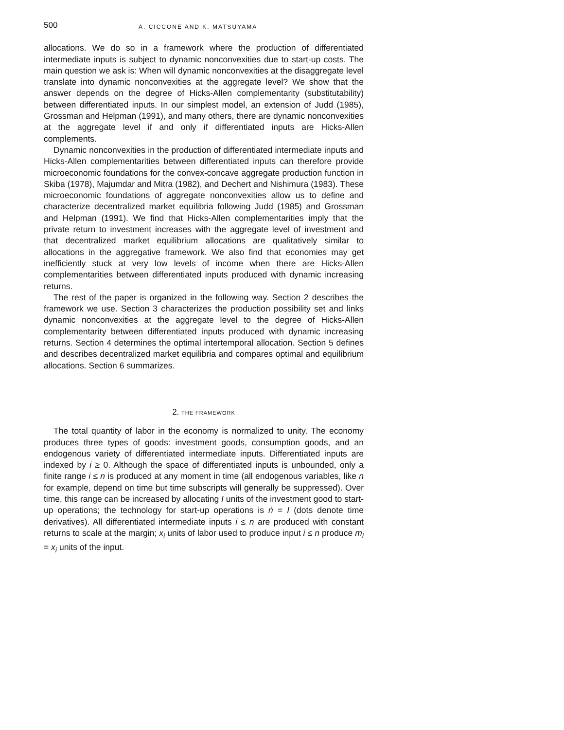500 A. CICCONE AND K. MATSUYAMA
allocations. We do so in a framework where the production of differentiated intermediate inputs is subject to dynamic nonconvexities due to start-up costs. The main question we ask is: When will dynamic nonconvexities at the disaggregate level translate into dynamic nonconvexities at the aggregate level? We show that the answer depends on the degree of Hicks-Allen complementarity (substitutability) between differentiated inputs. In our simplest model, an extension of Judd (1985), Grossman and Helpman (1991), and many others, there are dynamic nonconvexities at the aggregate level if and only if differentiated inputs are Hicks-Allen complements.
Dynamic nonconvexities in the production of differentiated intermediate inputs and Hicks-Allen complementarities between differentiated inputs can therefore provide microeconomic foundations for the convex-concave aggregate production function in Skiba (1978), Majumdar and Mitra (1982), and Dechert and Nishimura (1983). These microeconomic foundations of aggregate nonconvexities allow us to define and characterize decentralized market equilibria following Judd (1985) and Grossman and Helpman (1991). We find that Hicks-Allen complementarities imply that the private return to investment increases with the aggregate level of investment and that decentralized market equilibrium allocations are qualitatively similar to allocations in the aggregative framework. We also find that economies may get inefficiently stuck at very low levels of income when there are Hicks-Allen complementarities between differentiated inputs produced with dynamic increasing returns.
The rest of the paper is organized in the following way. Section 2 describes the framework we use. Section 3 characterizes the production possibility set and links dynamic nonconvexities at the aggregate level to the degree of Hicks-Allen complementarity between differentiated inputs produced with dynamic increasing returns. Section 4 determines the optimal intertemporal allocation. Section 5 defines and describes decentralized market equilibria and compares optimal and equilibrium allocations. Section 6 summarizes.
2. THE FRAMEWORK
The total quantity of labor in the economy is normalized to unity. The economy produces three types of goods: investment goods, consumption goods, and an endogenous variety of differentiated intermediate inputs. Differentiated inputs are indexed by i ≥ 0. Although the space of differentiated inputs is unbounded, only a finite range i ≤ n is produced at any moment in time (all endogenous variables, like n for example, depend on time but time subscripts will generally be suppressed). Over time, this range can be increased by allocating I units of the investment good to start-up operations; the technology for start-up operations is ṅ = I (dots denote time derivatives). All differentiated intermediate inputs i ≤ n are produced with constant returns to scale at the margin; x<sub>i</sub> units of labor used to produce input i ≤ n produce m<sub>i</sub> = x<sub>i</sub> units of the input.